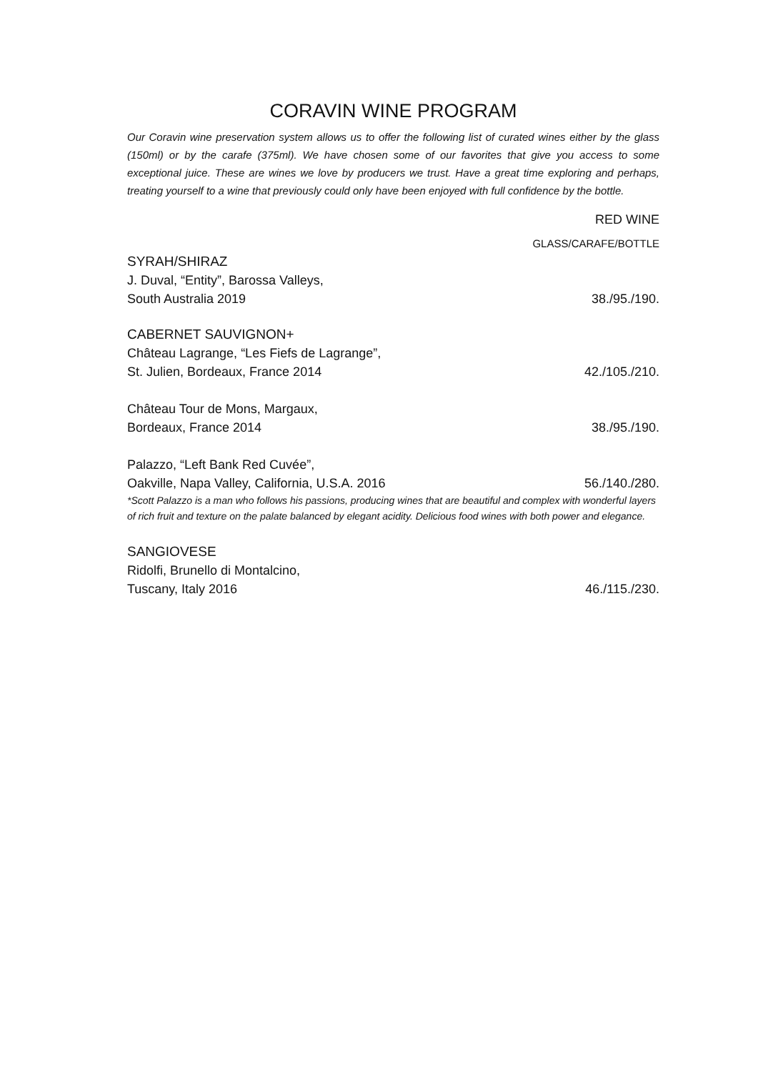CORAVIN WINE PROGRAM
Our Coravin wine preservation system allows us to offer the following list of curated wines either by the glass (150ml) or by the carafe (375ml). We have chosen some of our favorites that give you access to some exceptional juice. These are wines we love by producers we trust. Have a great time exploring and perhaps, treating yourself to a wine that previously could only have been enjoyed with full confidence by the bottle.
RED WINE
GLASS/CARAFE/BOTTLE
SYRAH/SHIRAZ
J. Duval, “Entity”, Barossa Valleys,
South Australia 2019 38./95./190.
CABERNET SAUVIGNON+
Château Lagrange, “Les Fiefs de Lagrange”,
St. Julien, Bordeaux, France 2014 42./105./210.
Château Tour de Mons, Margaux,
Bordeaux, France 2014 38./95./190.
Palazzo, “Left Bank Red Cuvée”,
Oakville, Napa Valley, California, U.S.A. 2016 56./140./280.
*Scott Palazzo is a man who follows his passions, producing wines that are beautiful and complex with wonderful layers of rich fruit and texture on the palate balanced by elegant acidity. Delicious food wines with both power and elegance.
SANGIOVESE
Ridolfi, Brunello di Montalcino,
Tuscany, Italy 2016 46./115./230.